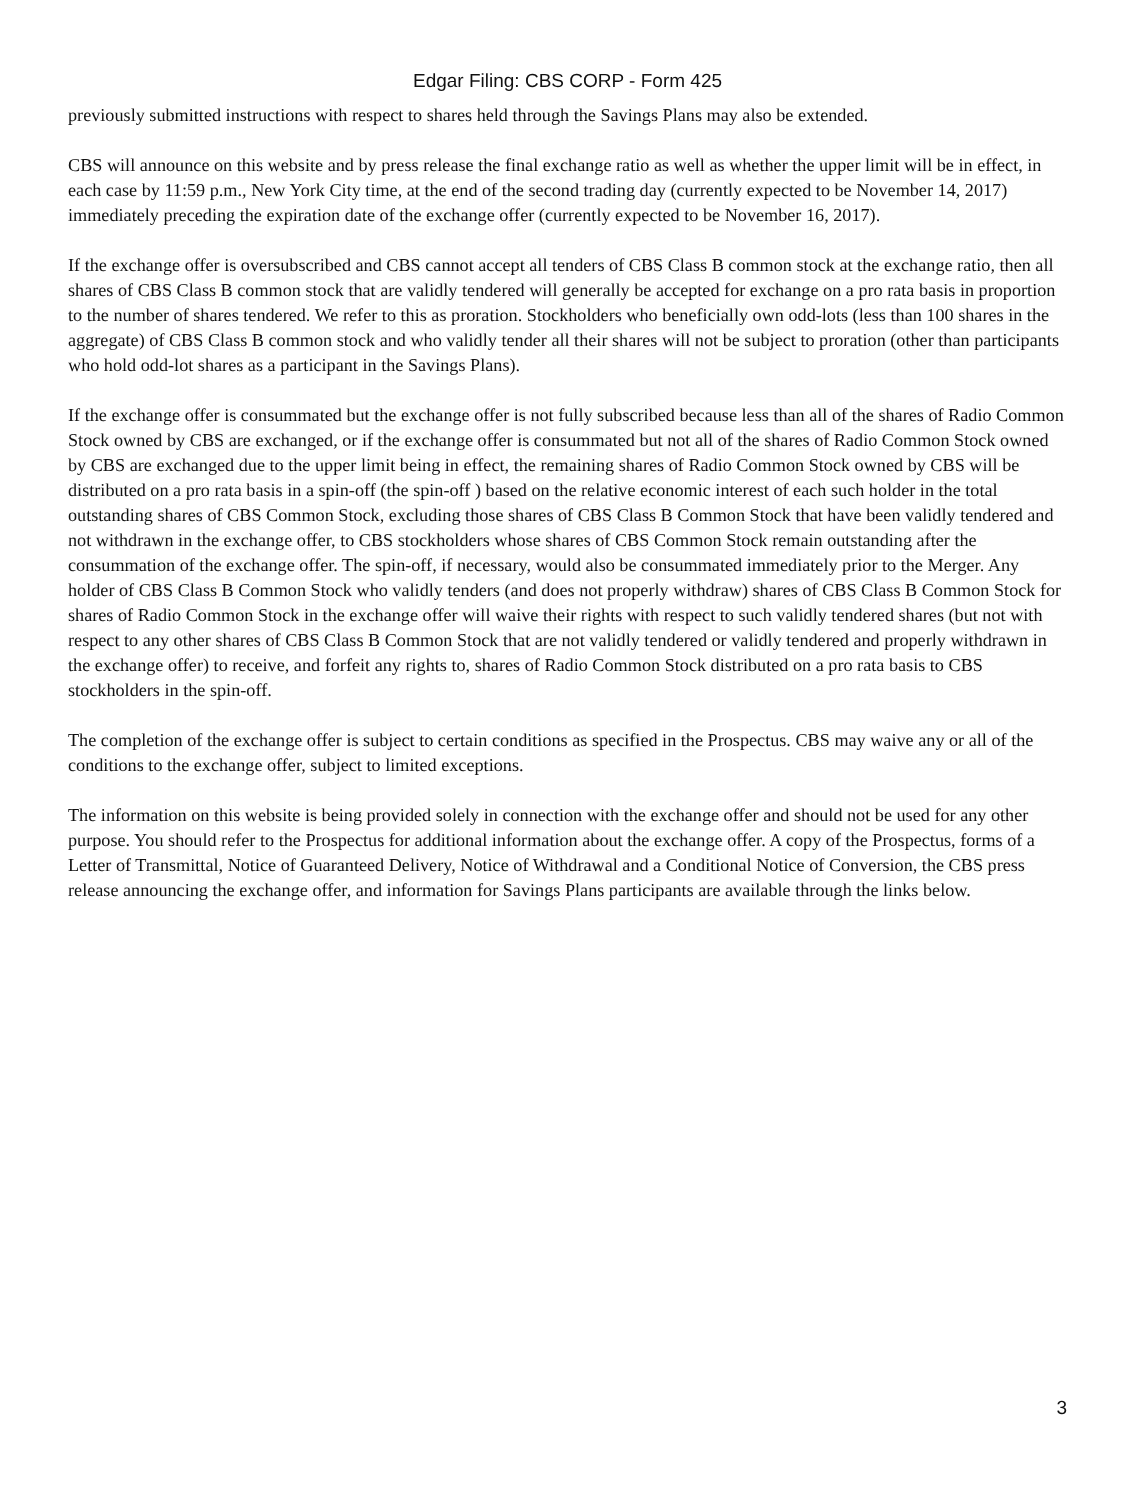Edgar Filing: CBS CORP - Form 425
previously submitted instructions with respect to shares held through the Savings Plans may also be extended.
CBS will announce on this website and by press release the final exchange ratio as well as whether the upper limit will be in effect, in each case by 11:59 p.m., New York City time, at the end of the second trading day (currently expected to be November 14, 2017) immediately preceding the expiration date of the exchange offer (currently expected to be November 16, 2017).
If the exchange offer is oversubscribed and CBS cannot accept all tenders of CBS Class B common stock at the exchange ratio, then all shares of CBS Class B common stock that are validly tendered will generally be accepted for exchange on a pro rata basis in proportion to the number of shares tendered. We refer to this as proration. Stockholders who beneficially own odd-lots (less than 100 shares in the aggregate) of CBS Class B common stock and who validly tender all their shares will not be subject to proration (other than participants who hold odd-lot shares as a participant in the Savings Plans).
If the exchange offer is consummated but the exchange offer is not fully subscribed because less than all of the shares of Radio Common Stock owned by CBS are exchanged, or if the exchange offer is consummated but not all of the shares of Radio Common Stock owned by CBS are exchanged due to the upper limit being in effect, the remaining shares of Radio Common Stock owned by CBS will be distributed on a pro rata basis in a spin-off (the spin-off ) based on the relative economic interest of each such holder in the total outstanding shares of CBS Common Stock, excluding those shares of CBS Class B Common Stock that have been validly tendered and not withdrawn in the exchange offer, to CBS stockholders whose shares of CBS Common Stock remain outstanding after the consummation of the exchange offer. The spin-off, if necessary, would also be consummated immediately prior to the Merger. Any holder of CBS Class B Common Stock who validly tenders (and does not properly withdraw) shares of CBS Class B Common Stock for shares of Radio Common Stock in the exchange offer will waive their rights with respect to such validly tendered shares (but not with respect to any other shares of CBS Class B Common Stock that are not validly tendered or validly tendered and properly withdrawn in the exchange offer) to receive, and forfeit any rights to, shares of Radio Common Stock distributed on a pro rata basis to CBS stockholders in the spin-off.
The completion of the exchange offer is subject to certain conditions as specified in the Prospectus. CBS may waive any or all of the conditions to the exchange offer, subject to limited exceptions.
The information on this website is being provided solely in connection with the exchange offer and should not be used for any other purpose. You should refer to the Prospectus for additional information about the exchange offer. A copy of the Prospectus, forms of a Letter of Transmittal, Notice of Guaranteed Delivery, Notice of Withdrawal and a Conditional Notice of Conversion, the CBS press release announcing the exchange offer, and information for Savings Plans participants are available through the links below.
3